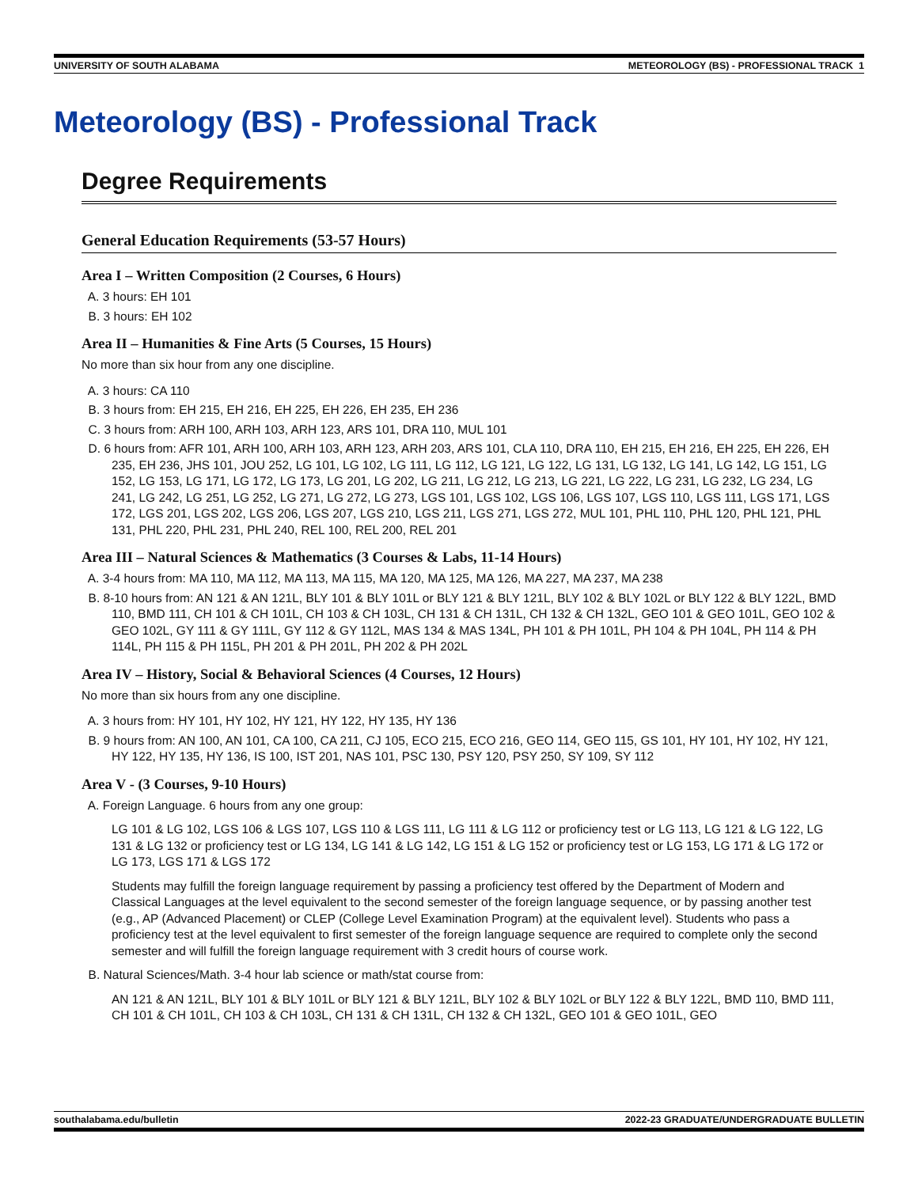UNIVERSITY OF SOUTH ALABAMA METEOROLOGY (BS) - PROFESSIONAL TRACK 1
Meteorology (BS) - Professional Track
Degree Requirements
General Education Requirements (53-57 Hours)
Area I – Written Composition (2 Courses, 6 Hours)
A. 3 hours: EH 101
B. 3 hours: EH 102
Area II – Humanities & Fine Arts (5 Courses, 15 Hours)
No more than six hour from any one discipline.
A. 3 hours: CA 110
B. 3 hours from: EH 215, EH 216, EH 225, EH 226, EH 235, EH 236
C. 3 hours from: ARH 100, ARH 103, ARH 123, ARS 101, DRA 110, MUL 101
D. 6 hours from: AFR 101, ARH 100, ARH 103, ARH 123, ARH 203, ARS 101, CLA 110, DRA 110, EH 215, EH 216, EH 225, EH 226, EH 235, EH 236, JHS 101, JOU 252, LG 101, LG 102, LG 111, LG 112, LG 121, LG 122, LG 131, LG 132, LG 141, LG 142, LG 151, LG 152, LG 153, LG 171, LG 172, LG 173, LG 201, LG 202, LG 211, LG 212, LG 213, LG 221, LG 222, LG 231, LG 232, LG 234, LG 241, LG 242, LG 251, LG 252, LG 271, LG 272, LG 273, LGS 101, LGS 102, LGS 106, LGS 107, LGS 110, LGS 111, LGS 171, LGS 172, LGS 201, LGS 202, LGS 206, LGS 207, LGS 210, LGS 211, LGS 271, LGS 272, MUL 101, PHL 110, PHL 120, PHL 121, PHL 131, PHL 220, PHL 231, PHL 240, REL 100, REL 200, REL 201
Area III – Natural Sciences & Mathematics (3 Courses & Labs, 11-14 Hours)
A. 3-4 hours from: MA 110, MA 112, MA 113, MA 115, MA 120, MA 125, MA 126, MA 227, MA 237, MA 238
B. 8-10 hours from: AN 121 & AN 121L, BLY 101 & BLY 101L or BLY 121 & BLY 121L, BLY 102 & BLY 102L or BLY 122 & BLY 122L, BMD 110, BMD 111, CH 101 & CH 101L, CH 103 & CH 103L, CH 131 & CH 131L, CH 132 & CH 132L, GEO 101 & GEO 101L, GEO 102 & GEO 102L, GY 111 & GY 111L, GY 112 & GY 112L, MAS 134 & MAS 134L, PH 101 & PH 101L, PH 104 & PH 104L, PH 114 & PH 114L, PH 115 & PH 115L, PH 201 & PH 201L, PH 202 & PH 202L
Area IV – History, Social & Behavioral Sciences (4 Courses, 12 Hours)
No more than six hours from any one discipline.
A. 3 hours from: HY 101, HY 102, HY 121, HY 122, HY 135, HY 136
B. 9 hours from: AN 100, AN 101, CA 100, CA 211, CJ 105, ECO 215, ECO 216, GEO 114, GEO 115, GS 101, HY 101, HY 102, HY 121, HY 122, HY 135, HY 136, IS 100, IST 201, NAS 101, PSC 130, PSY 120, PSY 250, SY 109, SY 112
Area V - (3 Courses, 9-10 Hours)
A. Foreign Language. 6 hours from any one group:
LG 101 & LG 102, LGS 106 & LGS 107, LGS 110 & LGS 111, LG 111 & LG 112 or proficiency test or LG 113, LG 121 & LG 122, LG 131 & LG 132 or proficiency test or LG 134, LG 141 & LG 142, LG 151 & LG 152 or proficiency test or LG 153, LG 171 & LG 172 or LG 173, LGS 171 & LGS 172
Students may fulfill the foreign language requirement by passing a proficiency test offered by the Department of Modern and Classical Languages at the level equivalent to the second semester of the foreign language sequence, or by passing another test (e.g., AP (Advanced Placement) or CLEP (College Level Examination Program) at the equivalent level). Students who pass a proficiency test at the level equivalent to first semester of the foreign language sequence are required to complete only the second semester and will fulfill the foreign language requirement with 3 credit hours of course work.
B. Natural Sciences/Math. 3-4 hour lab science or math/stat course from:
AN 121 & AN 121L, BLY 101 & BLY 101L or BLY 121 & BLY 121L, BLY 102 & BLY 102L or BLY 122 & BLY 122L, BMD 110, BMD 111, CH 101 & CH 101L, CH 103 & CH 103L, CH 131 & CH 131L, CH 132 & CH 132L, GEO 101 & GEO 101L, GEO
southalabama.edu/bulletin 2022-23 GRADUATE/UNDERGRADUATE BULLETIN